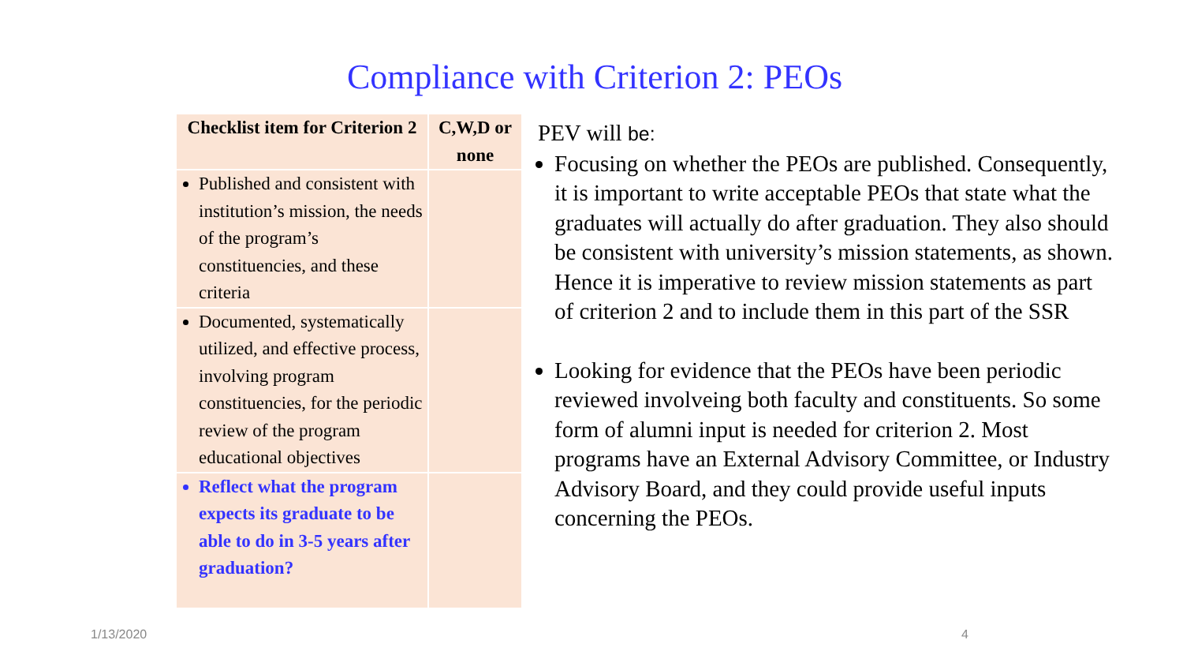Compliance with Criterion 2: PEOs
| Checklist item for Criterion 2 | C,W,D or none |
| --- | --- |
| Published and consistent with institution’s mission, the needs of the program’s constituencies, and these criteria | |
| Documented, systematically utilized, and effective process, involving program constituencies, for the periodic review of the program educational objectives | |
| Reflect what the program expects its graduate to be able to do in 3-5 years after graduation? | |
PEV will be:
Focusing on whether the PEOs are published. Consequently, it is important to write acceptable PEOs that state what the graduates will actually do after graduation. They also should be consistent with university’s mission statements, as shown. Hence it is imperative to review mission statements as part of criterion 2 and to include them in this part of the SSR
Looking for evidence that the PEOs have been periodic reviewed involveing both faculty and constituents. So some form of alumni input is needed for criterion 2. Most programs have an External Advisory Committee, or Industry Advisory Board, and they could provide useful inputs concerning the PEOs.
1/13/2020 4